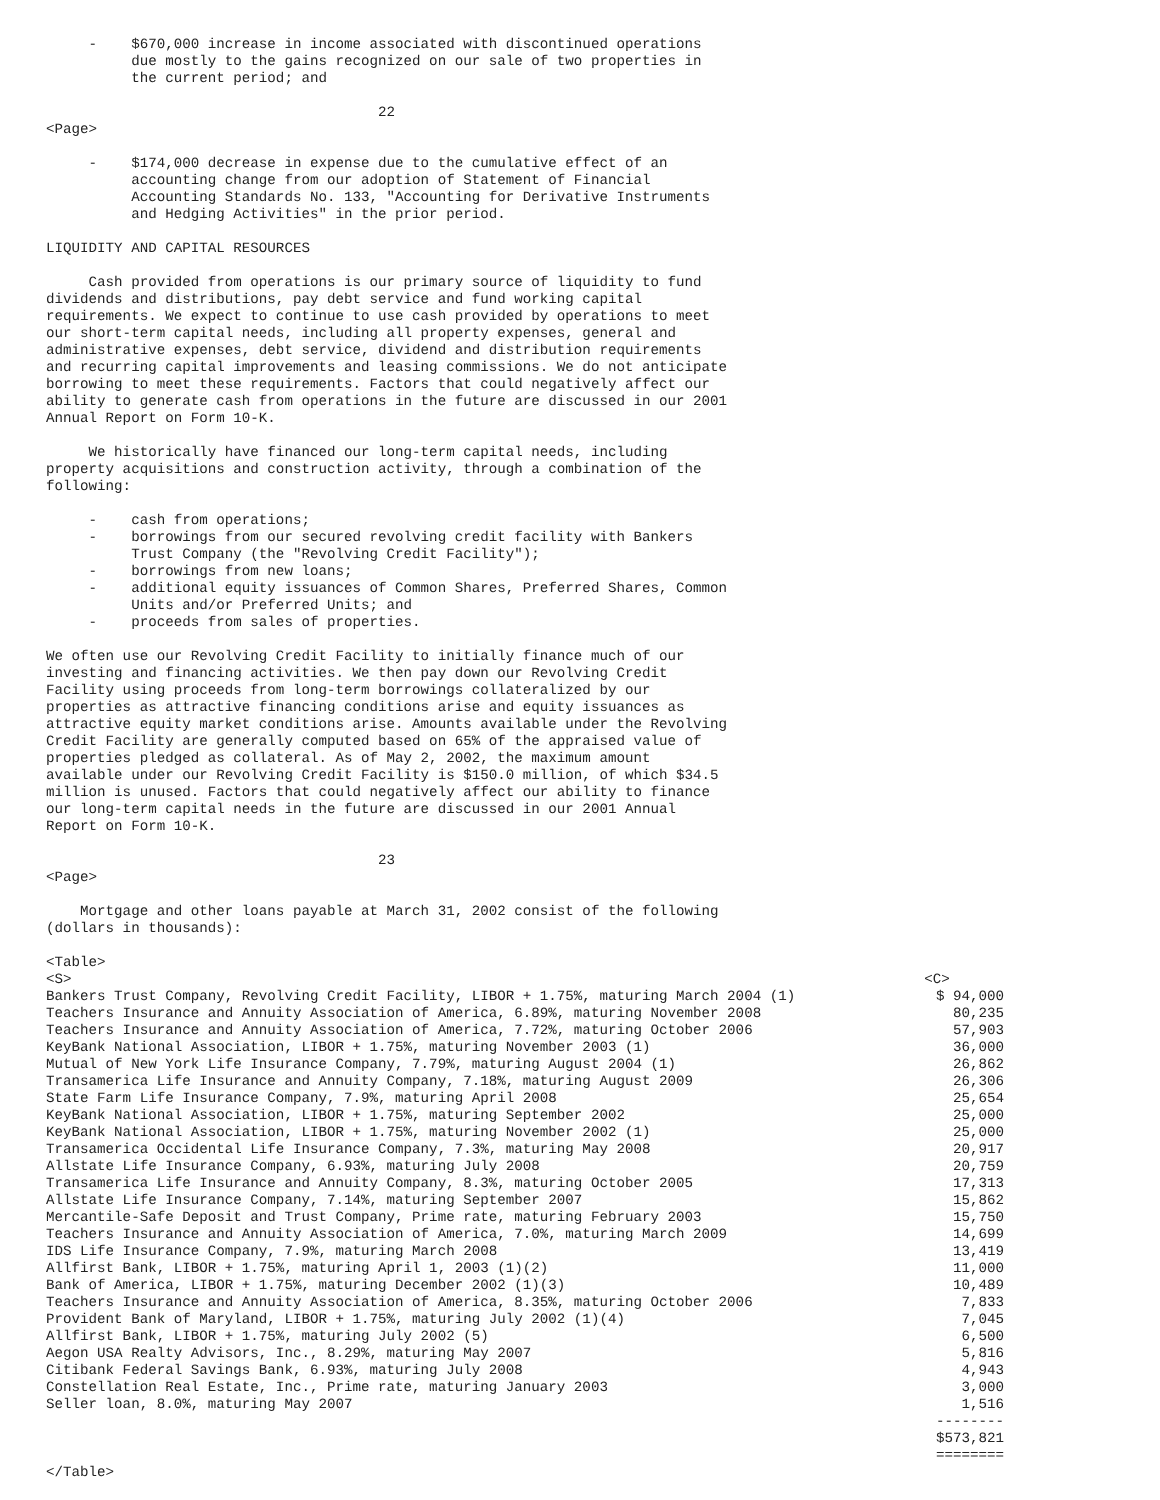-    $670,000 increase in income associated with discontinued operations
          due mostly to the gains recognized on our sale of two properties in
          the current period; and

                                       22
<Page>

     -    $174,000 decrease in expense due to the cumulative effect of an
          accounting change from our adoption of Statement of Financial
          Accounting Standards No. 133, "Accounting for Derivative Instruments
          and Hedging Activities" in the prior period.

LIQUIDITY AND CAPITAL RESOURCES

     Cash provided from operations is our primary source of liquidity to fund
dividends and distributions, pay debt service and fund working capital
requirements. We expect to continue to use cash provided by operations to meet
our short-term capital needs, including all property expenses, general and
administrative expenses, debt service, dividend and distribution requirements
and recurring capital improvements and leasing commissions. We do not anticipate
borrowing to meet these requirements. Factors that could negatively affect our
ability to generate cash from operations in the future are discussed in our 2001
Annual Report on Form 10-K.

     We historically have financed our long-term capital needs, including
property acquisitions and construction activity, through a combination of the
following:

     -    cash from operations;
     -    borrowings from our secured revolving credit facility with Bankers
          Trust Company (the "Revolving Credit Facility");
     -    borrowings from new loans;
     -    additional equity issuances of Common Shares, Preferred Shares, Common
          Units and/or Preferred Units; and
     -    proceeds from sales of properties.

We often use our Revolving Credit Facility to initially finance much of our
investing and financing activities. We then pay down our Revolving Credit
Facility using proceeds from long-term borrowings collateralized by our
properties as attractive financing conditions arise and equity issuances as
attractive equity market conditions arise. Amounts available under the Revolving
Credit Facility are generally computed based on 65% of the appraised value of
properties pledged as collateral. As of May 2, 2002, the maximum amount
available under our Revolving Credit Facility is $150.0 million, of which $34.5
million is unused. Factors that could negatively affect our ability to finance
our long-term capital needs in the future are discussed in our 2001 Annual
Report on Form 10-K.

                                       23
<Page>

    Mortgage and other loans payable at March 31, 2002 consist of the following
(dollars in thousands):

<Table>
| <S> | <C> |
| Bankers Trust Company, Revolving Credit Facility, LIBOR + 1.75%, maturing March 2004 (1) | $ 94,000 |
| Teachers Insurance and Annuity Association of America, 6.89%, maturing November 2008 | 80,235 |
| Teachers Insurance and Annuity Association of America, 7.72%, maturing October 2006 | 57,903 |
| KeyBank National Association, LIBOR + 1.75%, maturing November 2003 (1) | 36,000 |
| Mutual of New York Life Insurance Company, 7.79%, maturing August 2004 (1) | 26,862 |
| Transamerica Life Insurance and Annuity Company, 7.18%, maturing August 2009 | 26,306 |
| State Farm Life Insurance Company, 7.9%, maturing April 2008 | 25,654 |
| KeyBank National Association, LIBOR + 1.75%, maturing September 2002 | 25,000 |
| KeyBank National Association, LIBOR + 1.75%, maturing November 2002 (1) | 25,000 |
| Transamerica Occidental Life Insurance Company, 7.3%, maturing May 2008 | 20,917 |
| Allstate Life Insurance Company, 6.93%, maturing July 2008 | 20,759 |
| Transamerica Life Insurance and Annuity Company, 8.3%, maturing October 2005 | 17,313 |
| Allstate Life Insurance Company, 7.14%, maturing September 2007 | 15,862 |
| Mercantile-Safe Deposit and Trust Company, Prime rate, maturing February 2003 | 15,750 |
| Teachers Insurance and Annuity Association of America, 7.0%, maturing March 2009 | 14,699 |
| IDS Life Insurance Company, 7.9%, maturing March 2008 | 13,419 |
| Allfirst Bank, LIBOR + 1.75%, maturing April 1, 2003 (1)(2) | 11,000 |
| Bank of America, LIBOR + 1.75%, maturing December 2002 (1)(3) | 10,489 |
| Teachers Insurance and Annuity Association of America, 8.35%, maturing October 2006 | 7,833 |
| Provident Bank of Maryland, LIBOR + 1.75%, maturing July 2002 (1)(4) | 7,045 |
| Allfirst Bank, LIBOR + 1.75%, maturing July 2002 (5) | 6,500 |
| Aegon USA Realty Advisors, Inc., 8.29%, maturing May 2007 | 5,816 |
| Citibank Federal Savings Bank, 6.93%, maturing July 2008 | 4,943 |
| Constellation Real Estate, Inc., Prime rate, maturing January 2003 | 3,000 |
| Seller loan, 8.0%, maturing May 2007 | 1,516 |
| | -------- |
| | $573,821 |
| | ======== |
</Table>